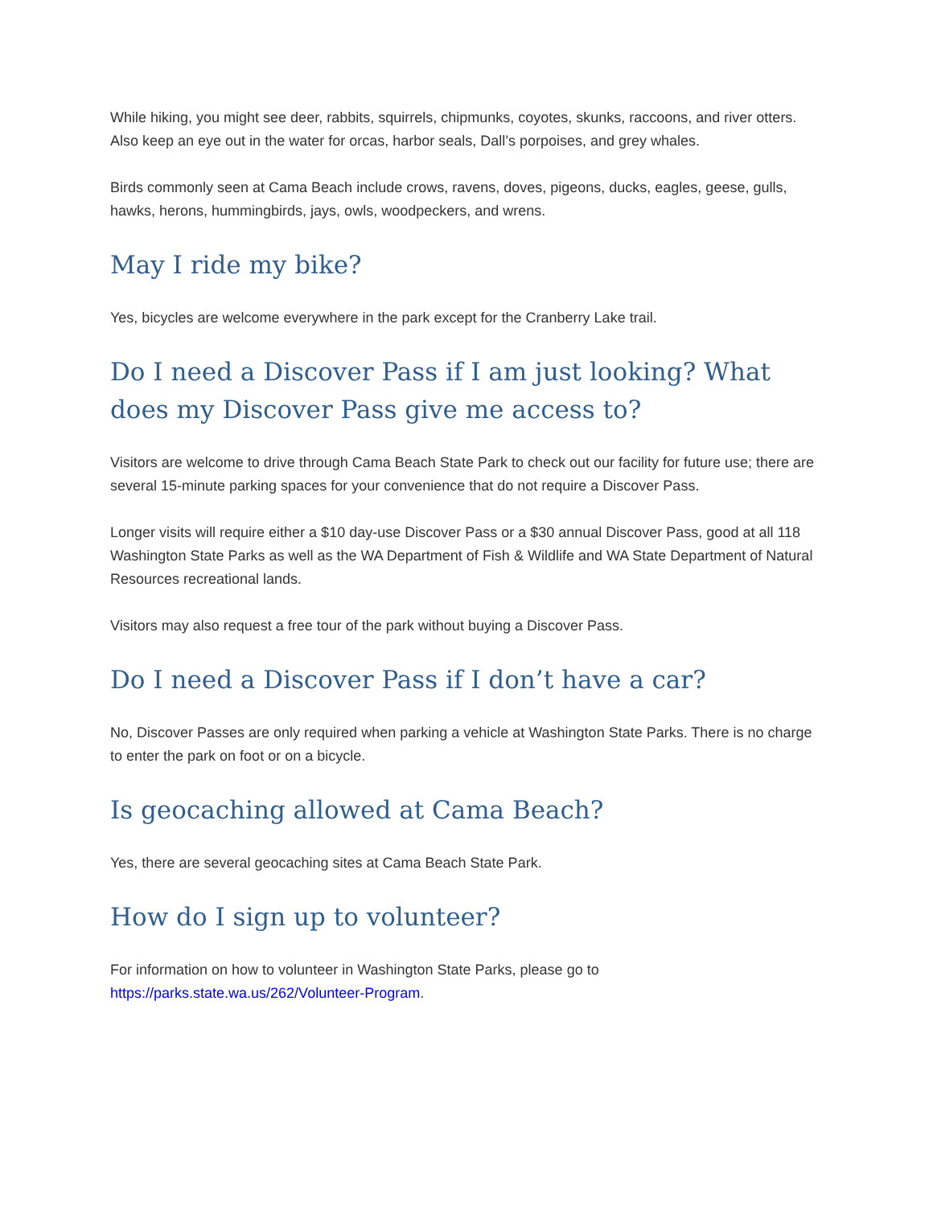While hiking, you might see deer, rabbits, squirrels, chipmunks, coyotes, skunks, raccoons, and river otters. Also keep an eye out in the water for orcas, harbor seals, Dall’s porpoises, and grey whales.
Birds commonly seen at Cama Beach include crows, ravens, doves, pigeons, ducks, eagles, geese, gulls, hawks, herons, hummingbirds, jays, owls, woodpeckers, and wrens.
May I ride my bike?
Yes, bicycles are welcome everywhere in the park except for the Cranberry Lake trail.
Do I need a Discover Pass if I am just looking? What does my Discover Pass give me access to?
Visitors are welcome to drive through Cama Beach State Park to check out our facility for future use; there are several 15-minute parking spaces for your convenience that do not require a Discover Pass.
Longer visits will require either a $10 day-use Discover Pass or a $30 annual Discover Pass, good at all 118 Washington State Parks as well as the WA Department of Fish & Wildlife and WA State Department of Natural Resources recreational lands.
Visitors may also request a free tour of the park without buying a Discover Pass.
Do I need a Discover Pass if I don’t have a car?
No, Discover Passes are only required when parking a vehicle at Washington State Parks. There is no charge to enter the park on foot or on a bicycle.
Is geocaching allowed at Cama Beach?
Yes, there are several geocaching sites at Cama Beach State Park.
How do I sign up to volunteer?
For information on how to volunteer in Washington State Parks, please go to
https://parks.state.wa.us/262/Volunteer-Program.